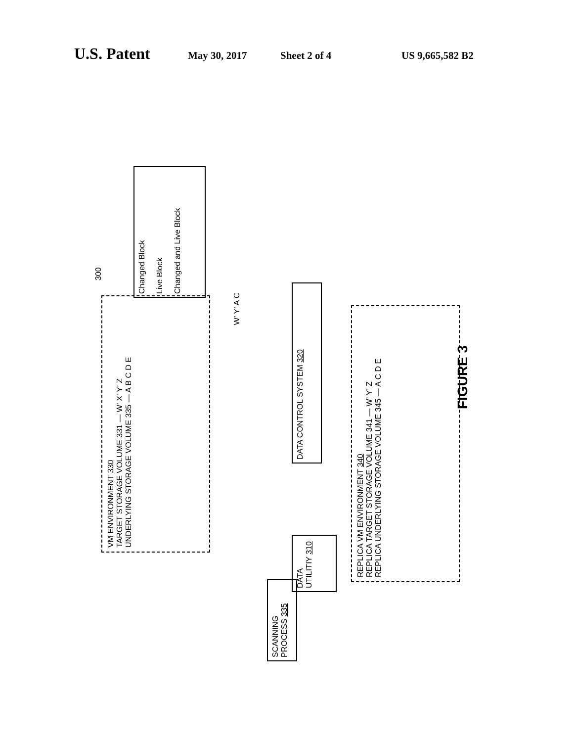U.S. Patent May 30, 2017 Sheet 2 of 4 US 9,665,582 B2
300
Changed Block
Live Block
Changed and Live Block
VM ENVIRONMENT 330
TARGET STORAGE VOLUME 331 — W’ X’ Y’ Z
UNDERLYING STORAGE VOLUME 335 — A B C D E
W’ Y’ A C
DATA CONTROL SYSTEM 320
DATA UTILITIY 310
SCANNING PROCESS 335
REPLICA VM ENVIRONMENT 340
REPLICA TARGET STORAGE VOLUME 341 — W’ Y’ Z
REPLICA UNDERLYING STORAGE VOLUME 345 — A C D E
FIGURE 3